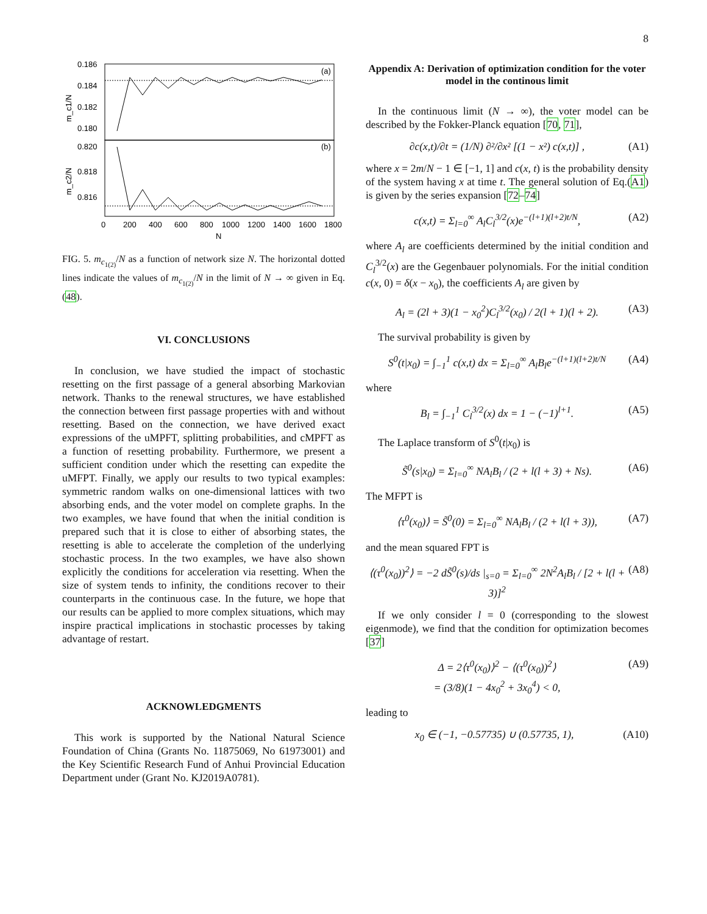8
0.186
0.184
0.182
0.180
0.820
0.818
0.816
(a)
(b)
0
200
400
600
800
1000
1200
1400
1600
1800
N
m_c1/N
m_c2/N
FIG. 5. m<sub>c<sub>1(2)</sub></sub>/N as a function of network size N. The horizontal dotted lines indicate the values of m<sub>c<sub>1(2)</sub></sub>/N in the limit of N → ∞ given in Eq.(48).
VI. CONCLUSIONS
In conclusion, we have studied the impact of stochastic resetting on the first passage of a general absorbing Markovian network. Thanks to the renewal structures, we have established the connection between first passage properties with and without resetting. Based on the connection, we have derived exact expressions of the uMPFT, splitting probabilities, and cMPFT as a function of resetting probability. Furthermore, we present a sufficient condition under which the resetting can expedite the uMFPT. Finally, we apply our results to two typical examples: symmetric random walks on one-dimensional lattices with two absorbing ends, and the voter model on complete graphs. In the two examples, we have found that when the initial condition is prepared such that it is close to either of absorbing states, the resetting is able to accelerate the completion of the underlying stochastic process. In the two examples, we have also shown explicitly the conditions for acceleration via resetting. When the size of system tends to infinity, the conditions recover to their counterparts in the continuous case. In the future, we hope that our results can be applied to more complex situations, which may inspire practical implications in stochastic processes by taking advantage of restart.
ACKNOWLEDGMENTS
This work is supported by the National Natural Science Foundation of China (Grants No. 11875069, No 61973001) and the Key Scientific Research Fund of Anhui Provincial Education Department under (Grant No. KJ2019A0781).
Appendix A: Derivation of optimization condition for the voter model in the continous limit
In the continuous limit (N → ∞), the voter model can be described by the Fokker-Planck equation [70, 71],
∂c(x,t)/∂t = (1/N) ∂²/∂x² [(1 − x²) c(x,t)] , (A1)
where x = 2m/N − 1 ∈ [−1, 1] and c(x, t) is the probability density of the system having x at time t. The general solution of Eq.(A1) is given by the series expansion [72–74]
c(x,t) = Σ<sub>l=0</sub><sup>∞</sup> A<sub>l</sub>C<sub>l</sub><sup>3/2</sup>(x)e<sup>−(l+1)(l+2)t/N</sup>, (A2)
where A<sub>l</sub> are coefficients determined by the initial condition and C<sub>l</sub><sup>3/2</sup>(x) are the Gegenbauer polynomials. For the initial condition c(x, 0) = δ(x − x<sub>0</sub>), the coefficients A<sub>l</sub> are given by
A<sub>l</sub> = (2l + 3)(1 − x<sub>0</sub><sup>2</sup>)C<sub>l</sub><sup>3/2</sup>(x<sub>0</sub>) / 2(l + 1)(l + 2). (A3)
The survival probability is given by
S<sup>0</sup>(t|x<sub>0</sub>) = ∫<sub>−1</sub><sup>1</sup> c(x,t) dx = Σ<sub>l=0</sub><sup>∞</sup> A<sub>l</sub>B<sub>l</sub>e<sup>−(l+1)(l+2)t/N</sup> (A4)
where
B<sub>l</sub> = ∫<sub>−1</sub><sup>1</sup> C<sub>l</sub><sup>3/2</sup>(x) dx = 1 − (−1)<sup>l+1</sup>. (A5)
The Laplace transform of S<sup>0</sup>(t|x<sub>0</sub>) is
S̃<sup>0</sup>(s|x<sub>0</sub>) = Σ<sub>l=0</sub><sup>∞</sup> NA<sub>l</sub>B<sub>l</sub> / (2 + l(l + 3) + Ns). (A6)
The MFPT is
⟨τ<sup>0</sup>(x<sub>0</sub>)⟩ = S̃<sup>0</sup>(0) = Σ<sub>l=0</sub><sup>∞</sup> NA<sub>l</sub>B<sub>l</sub> / (2 + l(l + 3)), (A7)
and the mean squared FPT is
⟨(τ<sup>0</sup>(x<sub>0</sub>))<sup>2</sup>⟩ = −2 dS̃<sup>0</sup>(s)/ds |<sub>s=0</sub> = Σ<sub>l=0</sub><sup>∞</sup> 2N<sup>2</sup>A<sub>l</sub>B<sub>l</sub> / [2 + l(l + 3)]<sup>2</sup> (A8)
If we only consider l = 0 (corresponding to the slowest eigenmode), we find that the condition for optimization becomes [37]
Δ = 2⟨τ<sup>0</sup>(x<sub>0</sub>)⟩<sup>2</sup> − ⟨(τ<sup>0</sup>(x<sub>0</sub>))<sup>2</sup>⟩
= (3/8)(1 − 4x<sub>0</sub><sup>2</sup> + 3x<sub>0</sub><sup>4</sup>) < 0, (A9)
leading to
x<sub>0</sub> ∈ (−1, −0.57735) ∪ (0.57735, 1), (A10)